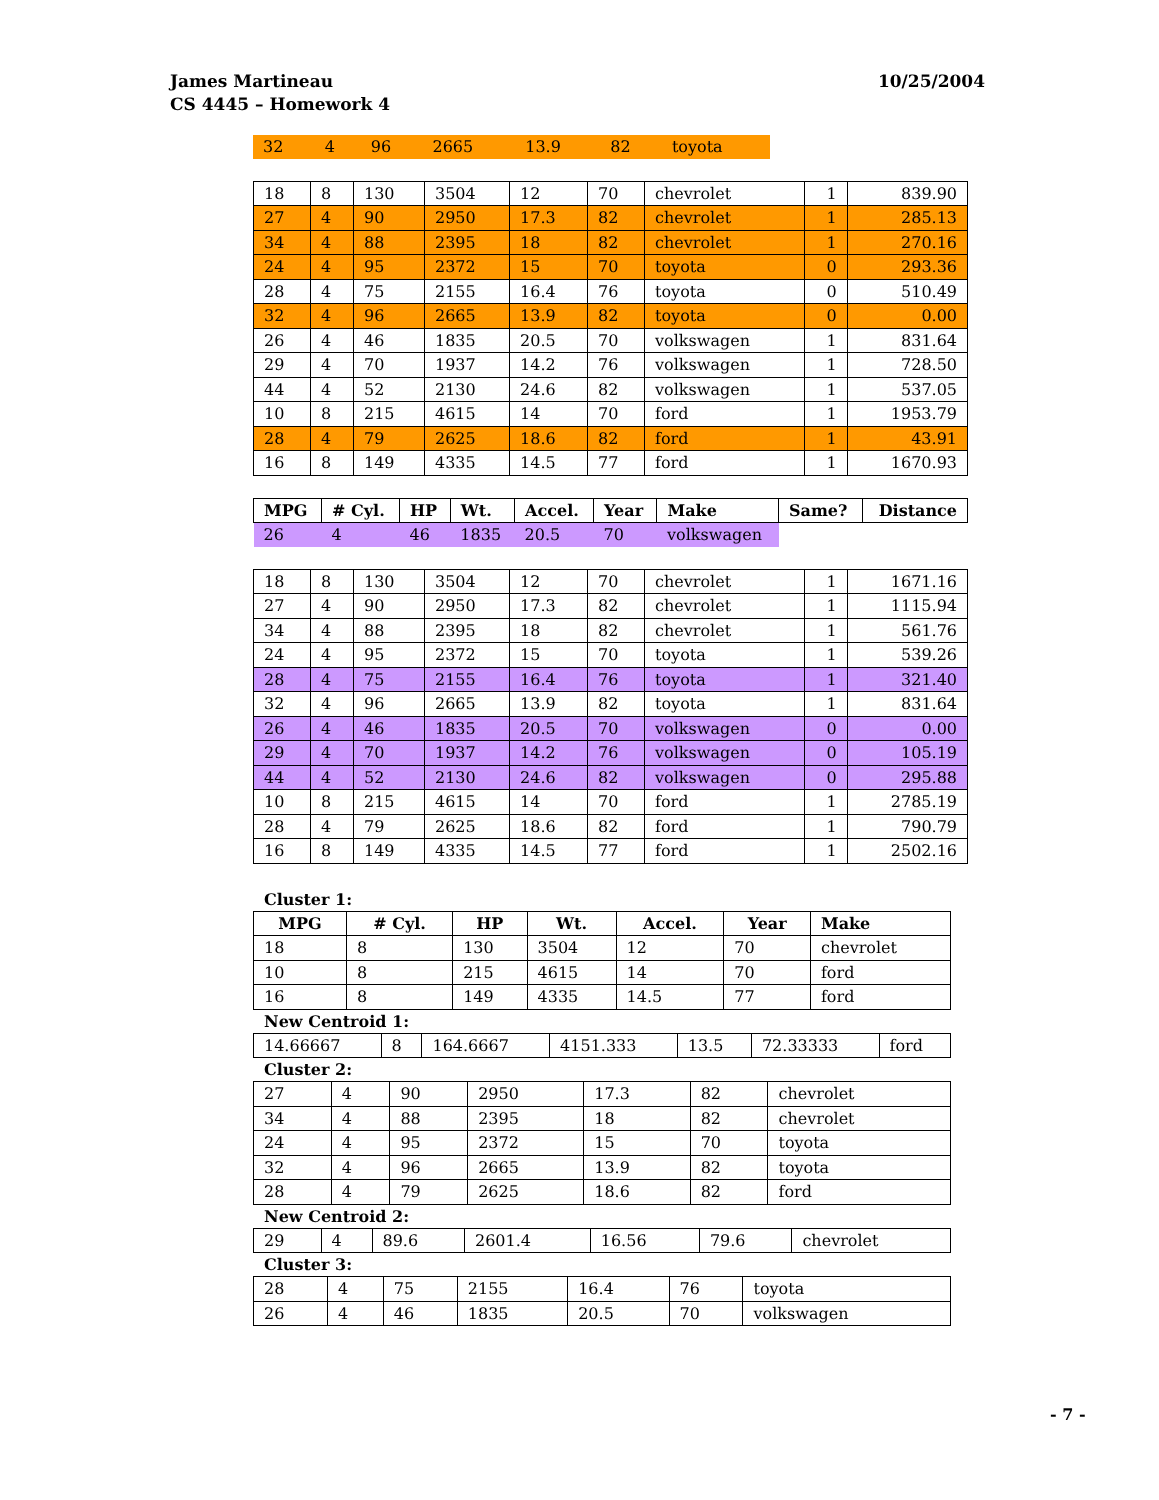James Martineau
CS 4445 – Homework 4
10/25/2004
| 32 | 4 | 96 | 2665 | 13.9 | 82 | toyota |
| 18 | 8 | 130 | 3504 | 12 | 70 | chevrolet | 1 | 839.90 |
| 27 | 4 | 90 | 2950 | 17.3 | 82 | chevrolet | 1 | 285.13 |
| 34 | 4 | 88 | 2395 | 18 | 82 | chevrolet | 1 | 270.16 |
| 24 | 4 | 95 | 2372 | 15 | 70 | toyota | 0 | 293.36 |
| 28 | 4 | 75 | 2155 | 16.4 | 76 | toyota | 0 | 510.49 |
| 32 | 4 | 96 | 2665 | 13.9 | 82 | toyota | 0 | 0.00 |
| 26 | 4 | 46 | 1835 | 20.5 | 70 | volkswagen | 1 | 831.64 |
| 29 | 4 | 70 | 1937 | 14.2 | 76 | volkswagen | 1 | 728.50 |
| 44 | 4 | 52 | 2130 | 24.6 | 82 | volkswagen | 1 | 537.05 |
| 10 | 8 | 215 | 4615 | 14 | 70 | ford | 1 | 1953.79 |
| 28 | 4 | 79 | 2625 | 18.6 | 82 | ford | 1 | 43.91 |
| 16 | 8 | 149 | 4335 | 14.5 | 77 | ford | 1 | 1670.93 |
| MPG | # Cyl. | HP | Wt. | Accel. | Year | Make | Same? | Distance |
| --- | --- | --- | --- | --- | --- | --- | --- | --- |
| 26 | 4 | 46 | 1835 | 20.5 | 70 | volkswagen | | |
| 18 | 8 | 130 | 3504 | 12 | 70 | chevrolet | 1 | 1671.16 |
| 27 | 4 | 90 | 2950 | 17.3 | 82 | chevrolet | 1 | 1115.94 |
| 34 | 4 | 88 | 2395 | 18 | 82 | chevrolet | 1 | 561.76 |
| 24 | 4 | 95 | 2372 | 15 | 70 | toyota | 1 | 539.26 |
| 28 | 4 | 75 | 2155 | 16.4 | 76 | toyota | 1 | 321.40 |
| 32 | 4 | 96 | 2665 | 13.9 | 82 | toyota | 1 | 831.64 |
| 26 | 4 | 46 | 1835 | 20.5 | 70 | volkswagen | 0 | 0.00 |
| 29 | 4 | 70 | 1937 | 14.2 | 76 | volkswagen | 0 | 105.19 |
| 44 | 4 | 52 | 2130 | 24.6 | 82 | volkswagen | 0 | 295.88 |
| 10 | 8 | 215 | 4615 | 14 | 70 | ford | 1 | 2785.19 |
| 28 | 4 | 79 | 2625 | 18.6 | 82 | ford | 1 | 790.79 |
| 16 | 8 | 149 | 4335 | 14.5 | 77 | ford | 1 | 2502.16 |
Cluster 1:
| MPG | # Cyl. | HP | Wt. | Accel. | Year | Make |
| --- | --- | --- | --- | --- | --- | --- |
| 18 | 8 | 130 | 3504 | 12 | 70 | chevrolet |
| 10 | 8 | 215 | 4615 | 14 | 70 | ford |
| 16 | 8 | 149 | 4335 | 14.5 | 77 | ford |
New Centroid 1:
| 14.66667 | 8 | 164.6667 | 4151.333 | 13.5 | 72.33333 | ford |
Cluster 2:
| 27 | 4 | 90 | 2950 | 17.3 | 82 | chevrolet |
| 34 | 4 | 88 | 2395 | 18 | 82 | chevrolet |
| 24 | 4 | 95 | 2372 | 15 | 70 | toyota |
| 32 | 4 | 96 | 2665 | 13.9 | 82 | toyota |
| 28 | 4 | 79 | 2625 | 18.6 | 82 | ford |
New Centroid 2:
| 29 | 4 | 89.6 | 2601.4 | 16.56 | 79.6 | chevrolet |
Cluster 3:
| 28 | 4 | 75 | 2155 | 16.4 | 76 | toyota |
| 26 | 4 | 46 | 1835 | 20.5 | 70 | volkswagen |
- 7 -